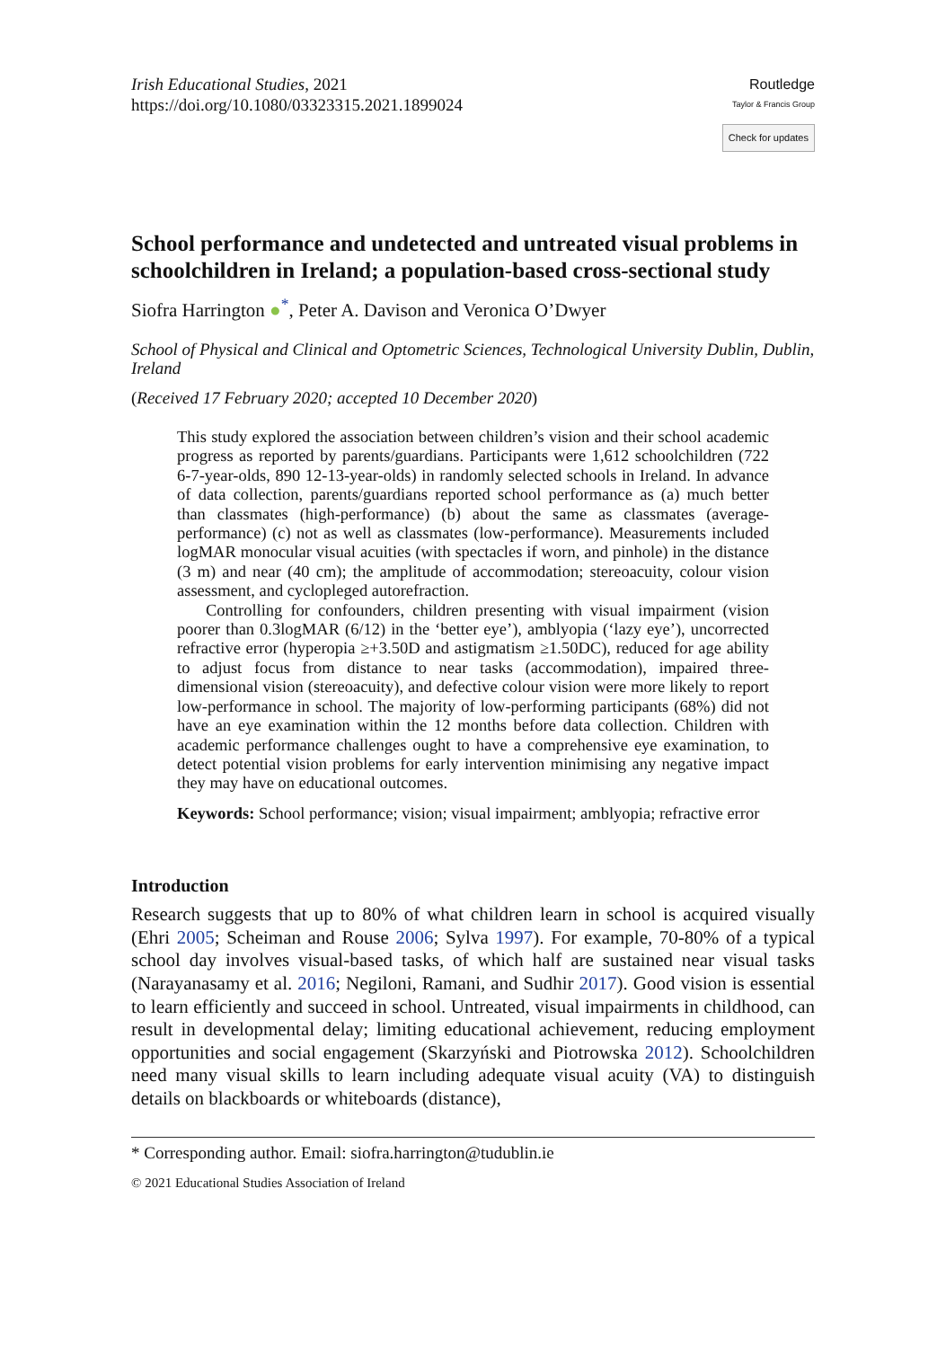Irish Educational Studies, 2021
https://doi.org/10.1080/03323315.2021.1899024
Routledge
Taylor & Francis Group
Check for updates
School performance and undetected and untreated visual problems in schoolchildren in Ireland; a population-based cross-sectional study
Siofra Harrington ●<sup>*</sup>, Peter A. Davison and Veronica O’Dwyer
School of Physical and Clinical and Optometric Sciences, Technological University Dublin, Dublin, Ireland
(Received 17 February 2020; accepted 10 December 2020)
This study explored the association between children’s vision and their school academic progress as reported by parents/guardians. Participants were 1,612 schoolchildren (722 6-7-year-olds, 890 12-13-year-olds) in randomly selected schools in Ireland. In advance of data collection, parents/guardians reported school performance as (a) much better than classmates (high-performance) (b) about the same as classmates (average-performance) (c) not as well as classmates (low-performance). Measurements included logMAR monocular visual acuities (with spectacles if worn, and pinhole) in the distance (3 m) and near (40 cm); the amplitude of accommodation; stereoacuity, colour vision assessment, and cyclopleged autorefraction.
Controlling for confounders, children presenting with visual impairment (vision poorer than 0.3logMAR (6/12) in the ‘better eye’), amblyopia (‘lazy eye’), uncorrected refractive error (hyperopia ≥+3.50D and astigmatism ≥1.50DC), reduced for age ability to adjust focus from distance to near tasks (accommodation), impaired three-dimensional vision (stereoacuity), and defective colour vision were more likely to report low-performance in school. The majority of low-performing participants (68%) did not have an eye examination within the 12 months before data collection. Children with academic performance challenges ought to have a comprehensive eye examination, to detect potential vision problems for early intervention minimising any negative impact they may have on educational outcomes.
Keywords: School performance; vision; visual impairment; amblyopia; refractive error
Introduction
Research suggests that up to 80% of what children learn in school is acquired visually (Ehri 2005; Scheiman and Rouse 2006; Sylva 1997). For example, 70-80% of a typical school day involves visual-based tasks, of which half are sustained near visual tasks (Narayanasamy et al. 2016; Negiloni, Ramani, and Sudhir 2017). Good vision is essential to learn efficiently and succeed in school. Untreated, visual impairments in childhood, can result in developmental delay; limiting educational achievement, reducing employment opportunities and social engagement (Skarzyński and Piotrowska 2012). Schoolchildren need many visual skills to learn including adequate visual acuity (VA) to distinguish details on blackboards or whiteboards (distance),
* Corresponding author. Email: siofra.harrington@tudublin.ie
© 2021 Educational Studies Association of Ireland